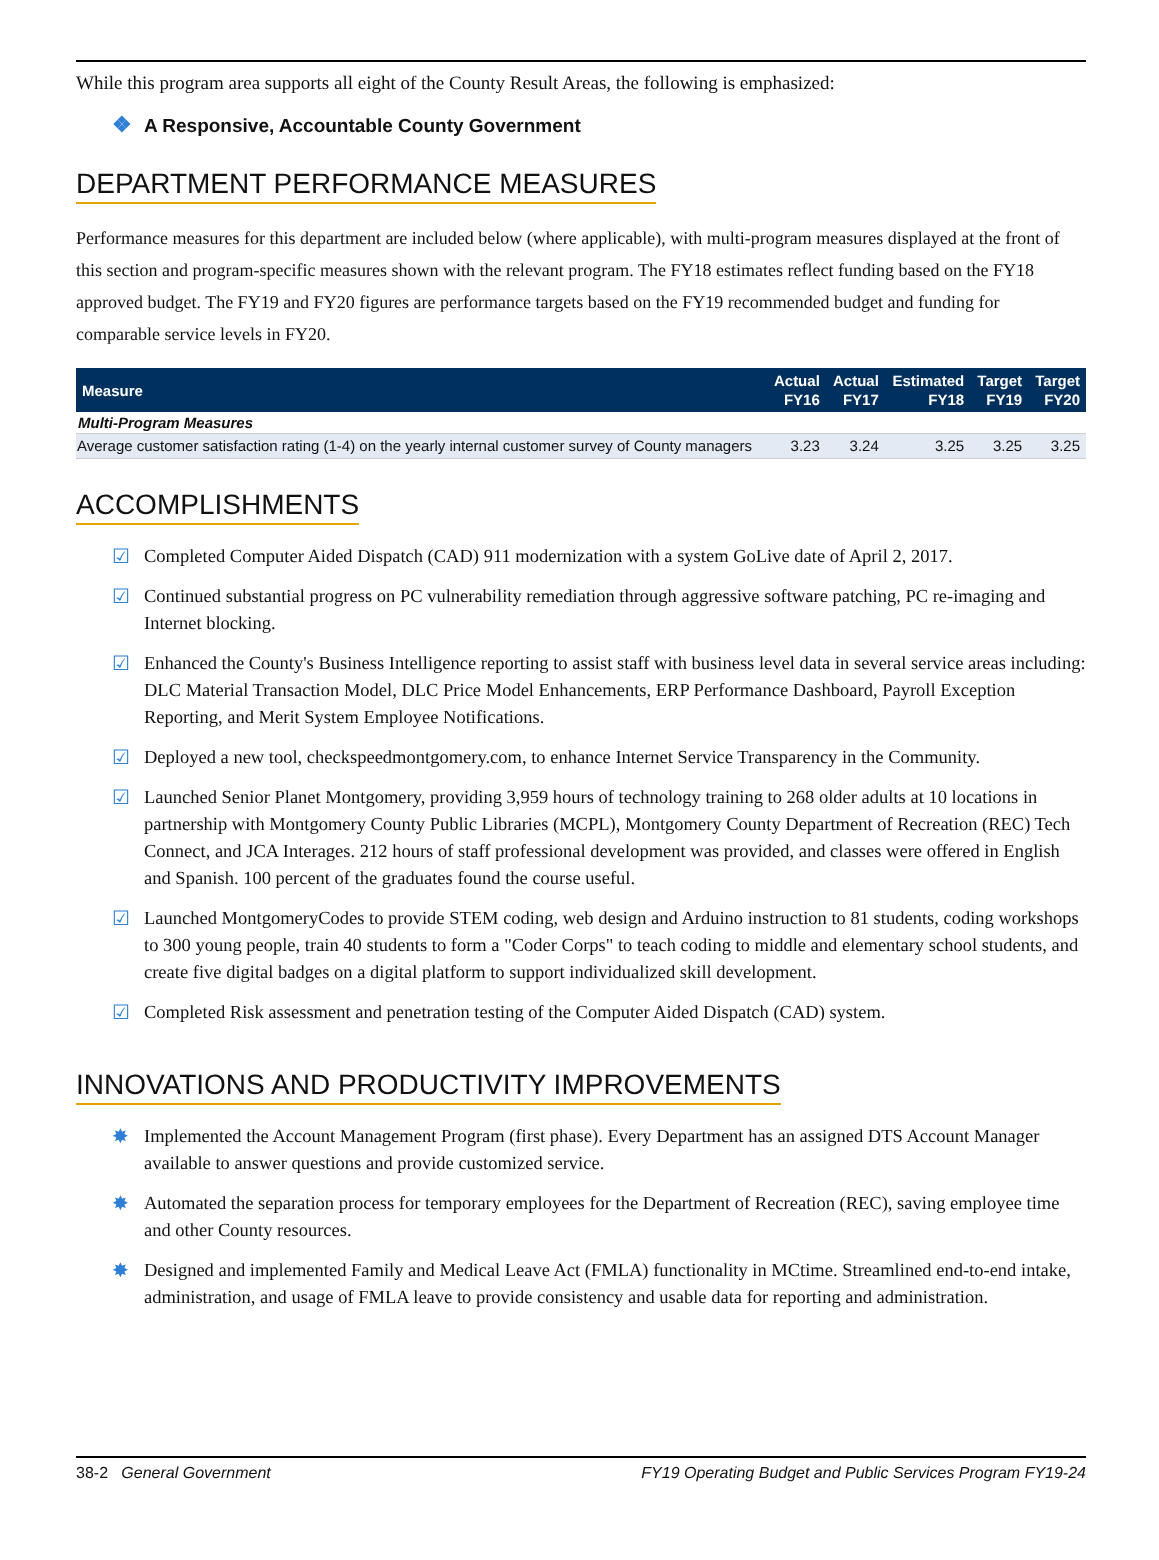While this program area supports all eight of the County Result Areas, the following is emphasized:
❖ A Responsive, Accountable County Government
DEPARTMENT PERFORMANCE MEASURES
Performance measures for this department are included below (where applicable), with multi-program measures displayed at the front of this section and program-specific measures shown with the relevant program. The FY18 estimates reflect funding based on the FY18 approved budget. The FY19 and FY20 figures are performance targets based on the FY19 recommended budget and funding for comparable service levels in FY20.
| Measure | Actual FY16 | Actual FY17 | Estimated FY18 | Target FY19 | Target FY20 |
| --- | --- | --- | --- | --- | --- |
| Multi-Program Measures | | | | | |
| Average customer satisfaction rating (1-4) on the yearly internal customer survey of County managers | 3.23 | 3.24 | 3.25 | 3.25 | 3.25 |
ACCOMPLISHMENTS
☑ Completed Computer Aided Dispatch (CAD) 911 modernization with a system GoLive date of April 2, 2017.
☑ Continued substantial progress on PC vulnerability remediation through aggressive software patching, PC re-imaging and Internet blocking.
☑ Enhanced the County's Business Intelligence reporting to assist staff with business level data in several service areas including: DLC Material Transaction Model, DLC Price Model Enhancements, ERP Performance Dashboard, Payroll Exception Reporting, and Merit System Employee Notifications.
☑ Deployed a new tool, checkspeedmontgomery.com, to enhance Internet Service Transparency in the Community.
☑ Launched Senior Planet Montgomery, providing 3,959 hours of technology training to 268 older adults at 10 locations in partnership with Montgomery County Public Libraries (MCPL), Montgomery County Department of Recreation (REC) Tech Connect, and JCA Interages. 212 hours of staff professional development was provided, and classes were offered in English and Spanish. 100 percent of the graduates found the course useful.
☑ Launched MontgomeryCodes to provide STEM coding, web design and Arduino instruction to 81 students, coding workshops to 300 young people, train 40 students to form a "Coder Corps" to teach coding to middle and elementary school students, and create five digital badges on a digital platform to support individualized skill development.
☑ Completed Risk assessment and penetration testing of the Computer Aided Dispatch (CAD) system.
INNOVATIONS AND PRODUCTIVITY IMPROVEMENTS
✸ Implemented the Account Management Program (first phase). Every Department has an assigned DTS Account Manager available to answer questions and provide customized service.
✸ Automated the separation process for temporary employees for the Department of Recreation (REC), saving employee time and other County resources.
✸ Designed and implemented Family and Medical Leave Act (FMLA) functionality in MCtime. Streamlined end-to-end intake, administration, and usage of FMLA leave to provide consistency and usable data for reporting and administration.
38-2 General Government FY19 Operating Budget and Public Services Program FY19-24